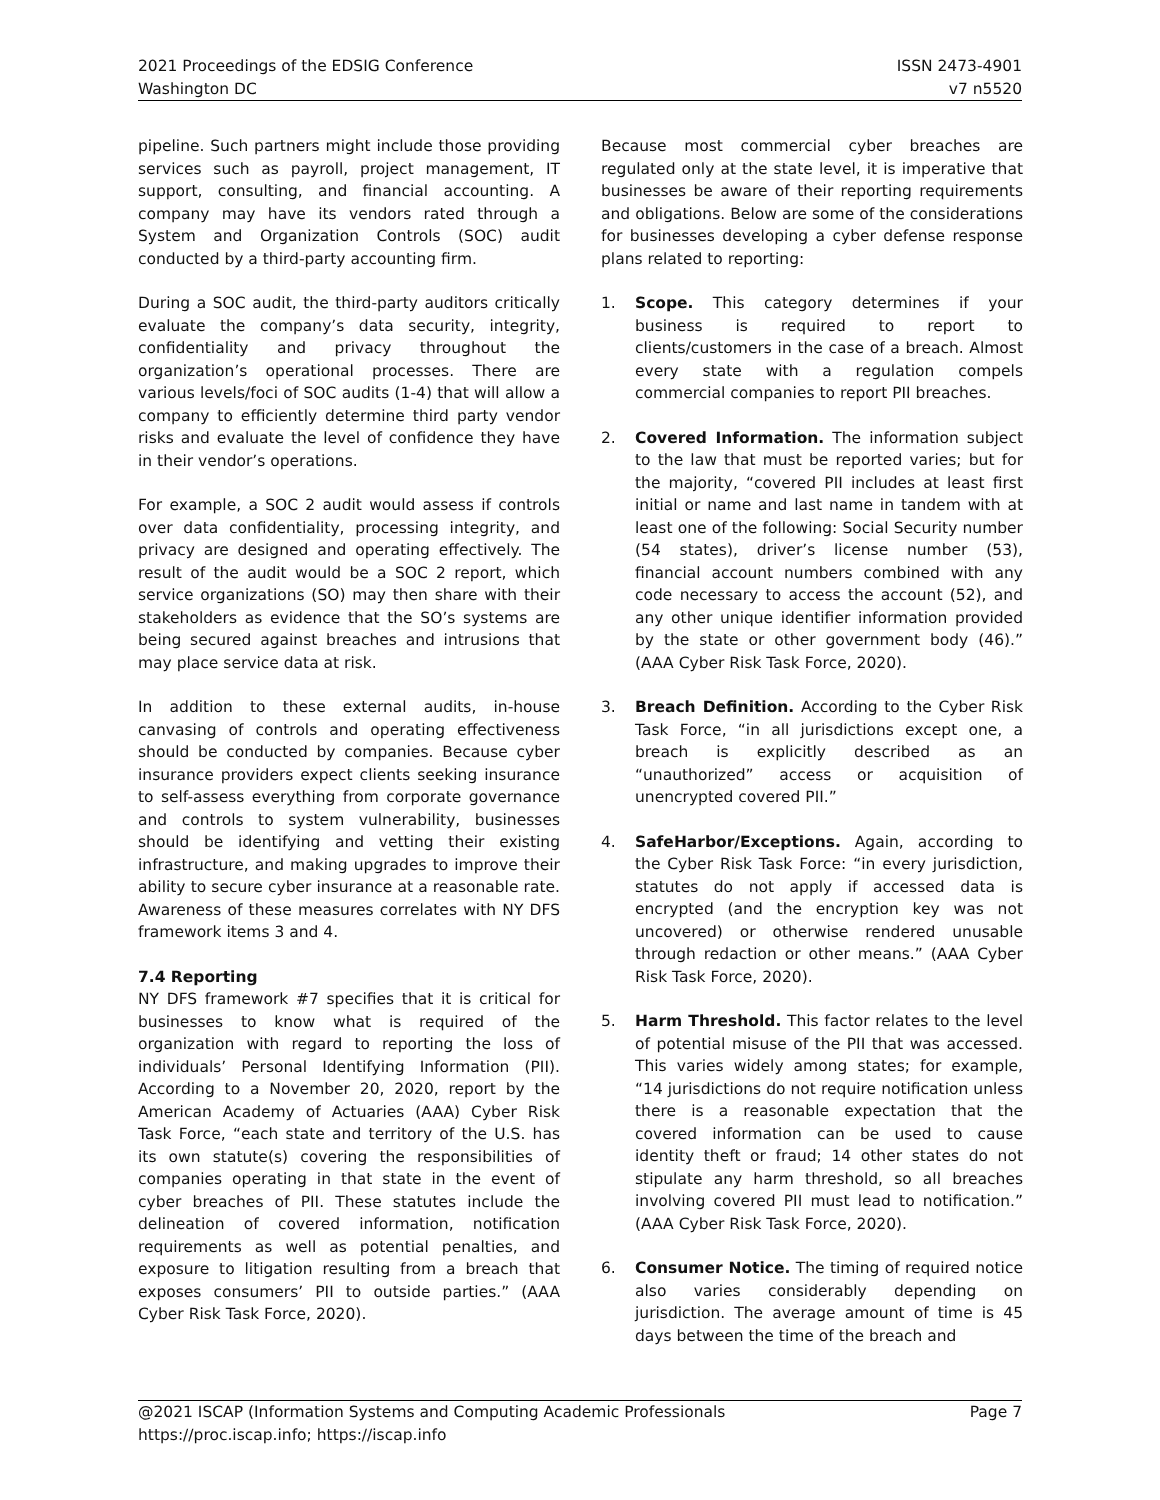2021 Proceedings of the EDSIG Conference
Washington DC
ISSN 2473-4901
v7 n5520
pipeline. Such partners might include those providing services such as payroll, project management, IT support, consulting, and financial accounting. A company may have its vendors rated through a System and Organization Controls (SOC) audit conducted by a third-party accounting firm.
During a SOC audit, the third-party auditors critically evaluate the company’s data security, integrity, confidentiality and privacy throughout the organization’s operational processes. There are various levels/foci of SOC audits (1-4) that will allow a company to efficiently determine third party vendor risks and evaluate the level of confidence they have in their vendor’s operations.
For example, a SOC 2 audit would assess if controls over data confidentiality, processing integrity, and privacy are designed and operating effectively. The result of the audit would be a SOC 2 report, which service organizations (SO) may then share with their stakeholders as evidence that the SO’s systems are being secured against breaches and intrusions that may place service data at risk.
In addition to these external audits, in-house canvasing of controls and operating effectiveness should be conducted by companies. Because cyber insurance providers expect clients seeking insurance to self-assess everything from corporate governance and controls to system vulnerability, businesses should be identifying and vetting their existing infrastructure, and making upgrades to improve their ability to secure cyber insurance at a reasonable rate. Awareness of these measures correlates with NY DFS framework items 3 and 4.
7.4 Reporting
NY DFS framework #7 specifies that it is critical for businesses to know what is required of the organization with regard to reporting the loss of individuals’ Personal Identifying Information (PII). According to a November 20, 2020, report by the American Academy of Actuaries (AAA) Cyber Risk Task Force, “each state and territory of the U.S. has its own statute(s) covering the responsibilities of companies operating in that state in the event of cyber breaches of PII. These statutes include the delineation of covered information, notification requirements as well as potential penalties, and exposure to litigation resulting from a breach that exposes consumers’ PII to outside parties.” (AAA Cyber Risk Task Force, 2020).
Because most commercial cyber breaches are regulated only at the state level, it is imperative that businesses be aware of their reporting requirements and obligations. Below are some of the considerations for businesses developing a cyber defense response plans related to reporting:
1. Scope. This category determines if your business is required to report to clients/customers in the case of a breach. Almost every state with a regulation compels commercial companies to report PII breaches.
2. Covered Information. The information subject to the law that must be reported varies; but for the majority, “covered PII includes at least first initial or name and last name in tandem with at least one of the following: Social Security number (54 states), driver’s license number (53), financial account numbers combined with any code necessary to access the account (52), and any other unique identifier information provided by the state or other government body (46).” (AAA Cyber Risk Task Force, 2020).
3. Breach Definition. According to the Cyber Risk Task Force, “in all jurisdictions except one, a breach is explicitly described as an “unauthorized” access or acquisition of unencrypted covered PII.”
4. SafeHarbor/Exceptions. Again, according to the Cyber Risk Task Force: “in every jurisdiction, statutes do not apply if accessed data is encrypted (and the encryption key was not uncovered) or otherwise rendered unusable through redaction or other means.” (AAA Cyber Risk Task Force, 2020).
5. Harm Threshold. This factor relates to the level of potential misuse of the PII that was accessed. This varies widely among states; for example, “14 jurisdictions do not require notification unless there is a reasonable expectation that the covered information can be used to cause identity theft or fraud; 14 other states do not stipulate any harm threshold, so all breaches involving covered PII must lead to notification.” (AAA Cyber Risk Task Force, 2020).
6. Consumer Notice. The timing of required notice also varies considerably depending on jurisdiction. The average amount of time is 45 days between the time of the breach and
@2021 ISCAP (Information Systems and Computing Academic Professionals
https://proc.iscap.info; https://iscap.info
Page 7